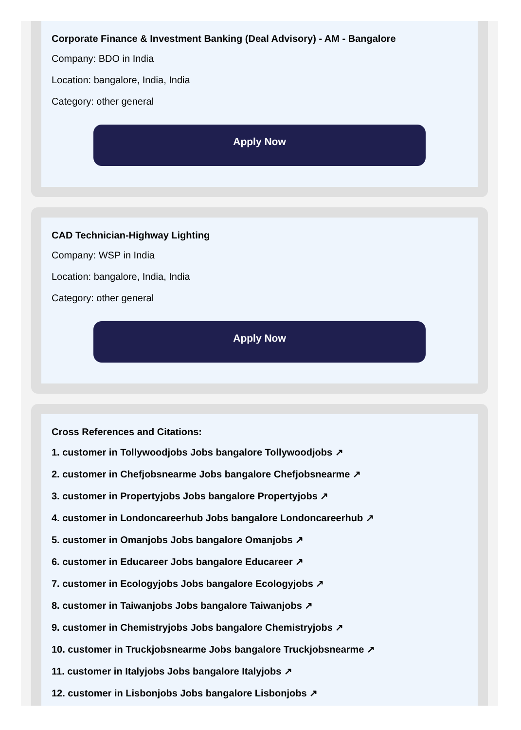Corporate Finance & Investment Banking (Deal Advisory) - AM - Bangalore
Company: BDO in India
Location: bangalore, India, India
Category: other general
Apply Now
CAD Technician-Highway Lighting
Company: WSP in India
Location: bangalore, India, India
Category: other general
Apply Now
Cross References and Citations:
1. customer in Tollywoodjobs Jobs bangalore Tollywoodjobs ↗
2. customer in Chefjobsnearme Jobs bangalore Chefjobsnearme ↗
3. customer in Propertyjobs Jobs bangalore Propertyjobs ↗
4. customer in Londoncareerhub Jobs bangalore Londoncareerhub ↗
5. customer in Omanjobs Jobs bangalore Omanjobs ↗
6. customer in Educareer Jobs bangalore Educareer ↗
7. customer in Ecologyjobs Jobs bangalore Ecologyjobs ↗
8. customer in Taiwanjobs Jobs bangalore Taiwanjobs ↗
9. customer in Chemistryjobs Jobs bangalore Chemistryjobs ↗
10. customer in Truckjobsnearme Jobs bangalore Truckjobsnearme ↗
11. customer in Italyjobs Jobs bangalore Italyjobs ↗
12. customer in Lisbonjobs Jobs bangalore Lisbonjobs ↗